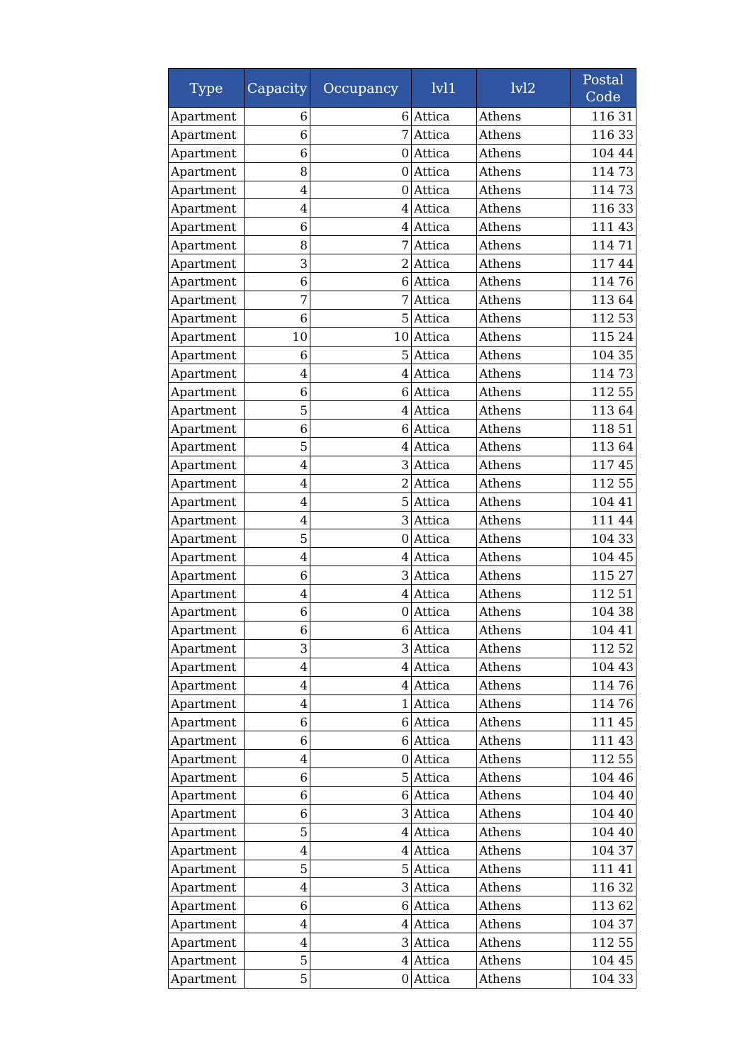| Type | Capacity | Occupancy | lvl1 | lvl2 | Postal Code |
| --- | --- | --- | --- | --- | --- |
| Apartment | 6 | 6 | Attica | Athens | 116 31 |
| Apartment | 6 | 7 | Attica | Athens | 116 33 |
| Apartment | 6 | 0 | Attica | Athens | 104 44 |
| Apartment | 8 | 0 | Attica | Athens | 114 73 |
| Apartment | 4 | 0 | Attica | Athens | 114 73 |
| Apartment | 4 | 4 | Attica | Athens | 116 33 |
| Apartment | 6 | 4 | Attica | Athens | 111 43 |
| Apartment | 8 | 7 | Attica | Athens | 114 71 |
| Apartment | 3 | 2 | Attica | Athens | 117 44 |
| Apartment | 6 | 6 | Attica | Athens | 114 76 |
| Apartment | 7 | 7 | Attica | Athens | 113 64 |
| Apartment | 6 | 5 | Attica | Athens | 112 53 |
| Apartment | 10 | 10 | Attica | Athens | 115 24 |
| Apartment | 6 | 5 | Attica | Athens | 104 35 |
| Apartment | 4 | 4 | Attica | Athens | 114 73 |
| Apartment | 6 | 6 | Attica | Athens | 112 55 |
| Apartment | 5 | 4 | Attica | Athens | 113 64 |
| Apartment | 6 | 6 | Attica | Athens | 118 51 |
| Apartment | 5 | 4 | Attica | Athens | 113 64 |
| Apartment | 4 | 3 | Attica | Athens | 117 45 |
| Apartment | 4 | 2 | Attica | Athens | 112 55 |
| Apartment | 4 | 5 | Attica | Athens | 104 41 |
| Apartment | 4 | 3 | Attica | Athens | 111 44 |
| Apartment | 5 | 0 | Attica | Athens | 104 33 |
| Apartment | 4 | 4 | Attica | Athens | 104 45 |
| Apartment | 6 | 3 | Attica | Athens | 115 27 |
| Apartment | 4 | 4 | Attica | Athens | 112 51 |
| Apartment | 6 | 0 | Attica | Athens | 104 38 |
| Apartment | 6 | 6 | Attica | Athens | 104 41 |
| Apartment | 3 | 3 | Attica | Athens | 112 52 |
| Apartment | 4 | 4 | Attica | Athens | 104 43 |
| Apartment | 4 | 4 | Attica | Athens | 114 76 |
| Apartment | 4 | 1 | Attica | Athens | 114 76 |
| Apartment | 6 | 6 | Attica | Athens | 111 45 |
| Apartment | 6 | 6 | Attica | Athens | 111 43 |
| Apartment | 4 | 0 | Attica | Athens | 112 55 |
| Apartment | 6 | 5 | Attica | Athens | 104 46 |
| Apartment | 6 | 6 | Attica | Athens | 104 40 |
| Apartment | 6 | 3 | Attica | Athens | 104 40 |
| Apartment | 5 | 4 | Attica | Athens | 104 40 |
| Apartment | 4 | 4 | Attica | Athens | 104 37 |
| Apartment | 5 | 5 | Attica | Athens | 111 41 |
| Apartment | 4 | 3 | Attica | Athens | 116 32 |
| Apartment | 6 | 6 | Attica | Athens | 113 62 |
| Apartment | 4 | 4 | Attica | Athens | 104 37 |
| Apartment | 4 | 3 | Attica | Athens | 112 55 |
| Apartment | 5 | 4 | Attica | Athens | 104 45 |
| Apartment | 5 | 0 | Attica | Athens | 104 33 |